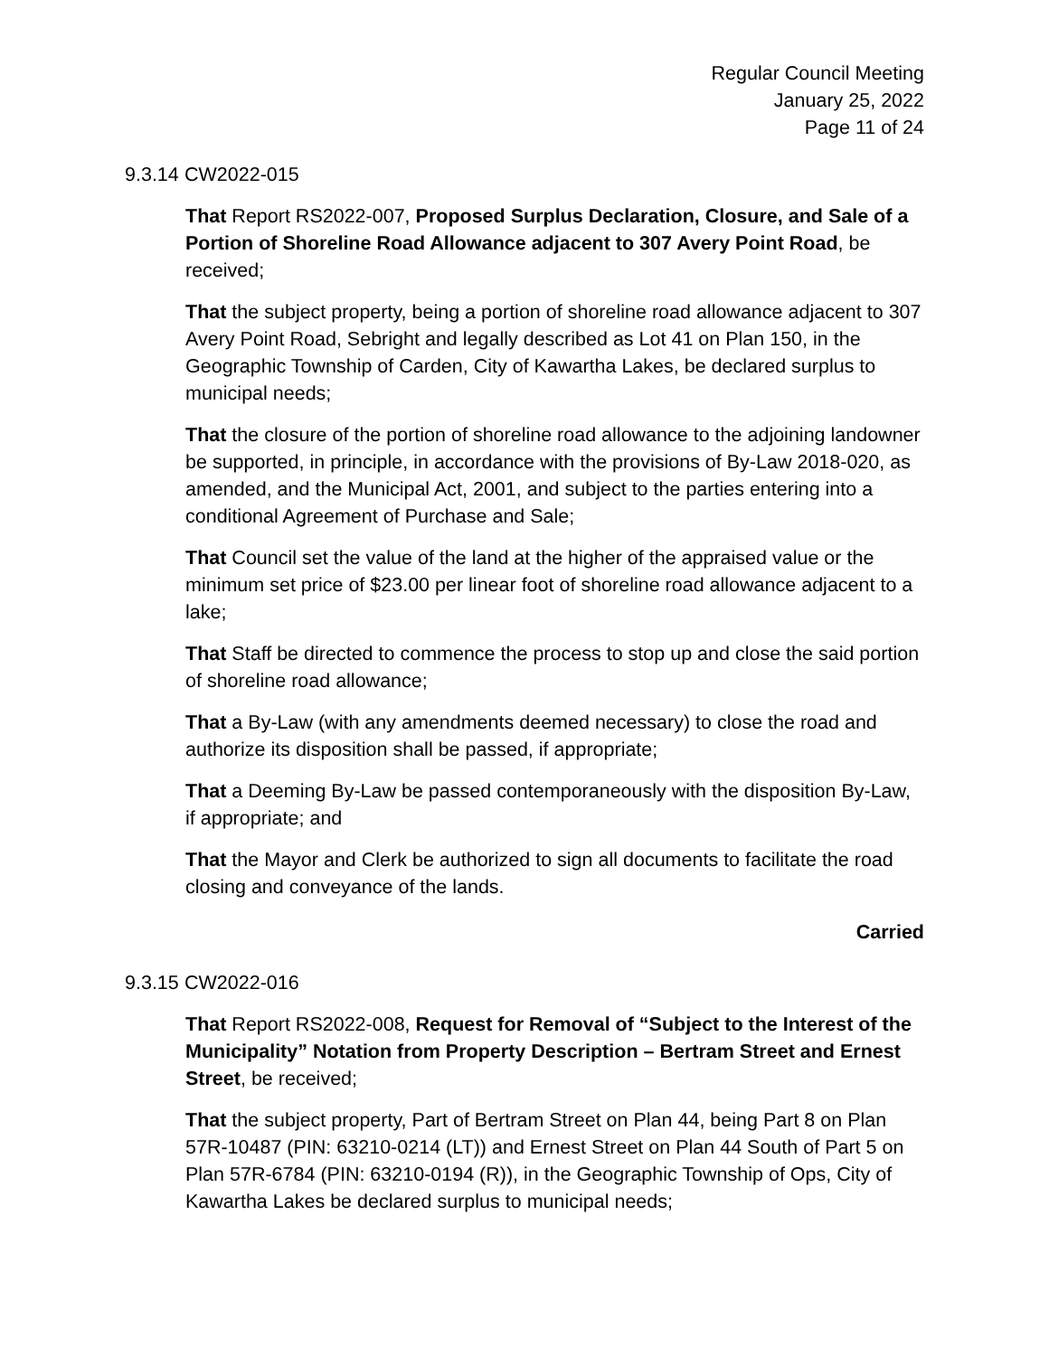Regular Council Meeting
January 25, 2022
Page 11 of 24
9.3.14 CW2022-015
That Report RS2022-007, Proposed Surplus Declaration, Closure, and Sale of a Portion of Shoreline Road Allowance adjacent to 307 Avery Point Road, be received;
That the subject property, being a portion of shoreline road allowance adjacent to 307 Avery Point Road, Sebright and legally described as Lot 41 on Plan 150, in the Geographic Township of Carden, City of Kawartha Lakes, be declared surplus to municipal needs;
That the closure of the portion of shoreline road allowance to the adjoining landowner be supported, in principle, in accordance with the provisions of By-Law 2018-020, as amended, and the Municipal Act, 2001, and subject to the parties entering into a conditional Agreement of Purchase and Sale;
That Council set the value of the land at the higher of the appraised value or the minimum set price of $23.00 per linear foot of shoreline road allowance adjacent to a lake;
That Staff be directed to commence the process to stop up and close the said portion of shoreline road allowance;
That a By-Law (with any amendments deemed necessary) to close the road and authorize its disposition shall be passed, if appropriate;
That a Deeming By-Law be passed contemporaneously with the disposition By-Law, if appropriate; and
That the Mayor and Clerk be authorized to sign all documents to facilitate the road closing and conveyance of the lands.
Carried
9.3.15 CW2022-016
That Report RS2022-008, Request for Removal of “Subject to the Interest of the Municipality” Notation from Property Description – Bertram Street and Ernest Street, be received;
That the subject property, Part of Bertram Street on Plan 44, being Part 8 on Plan 57R-10487 (PIN: 63210-0214 (LT)) and Ernest Street on Plan 44 South of Part 5 on Plan 57R-6784 (PIN: 63210-0194 (R)), in the Geographic Township of Ops, City of Kawartha Lakes be declared surplus to municipal needs;